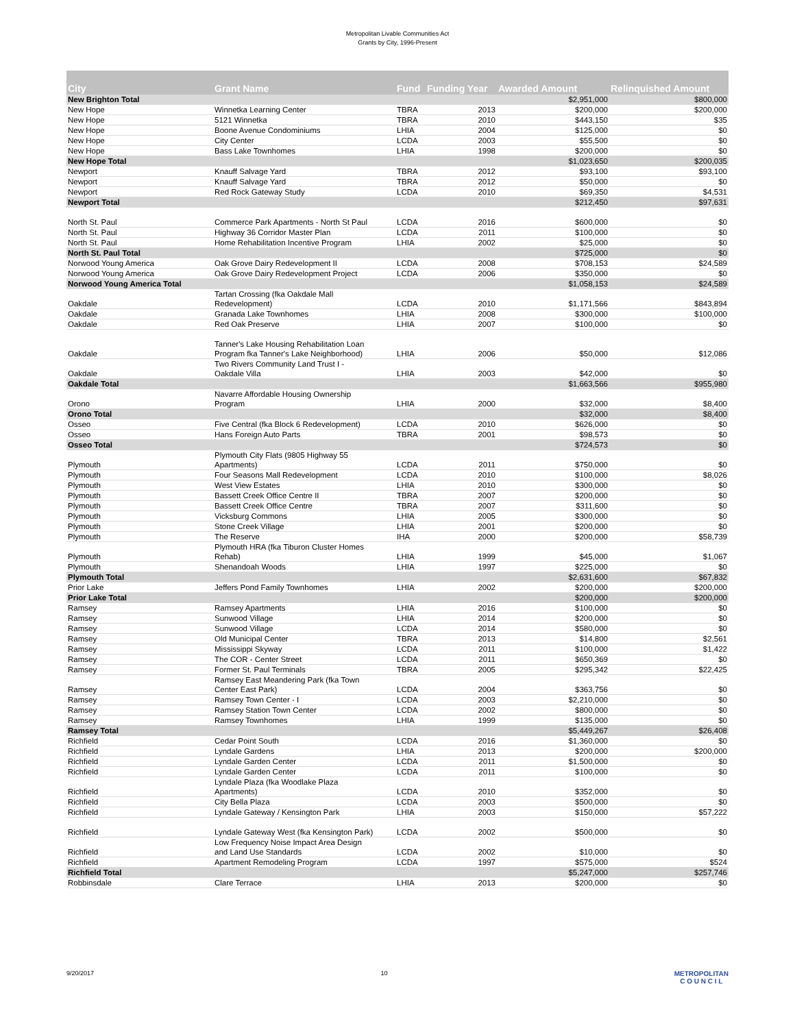Metropolitan Livable Communities Act
Grants by City, 1996-Present
| City | Grant Name | Fund | Funding Year | Awarded Amount | Relinquished Amount |
| --- | --- | --- | --- | --- | --- |
| New Brighton Total | | | | $2,951,000 | $800,000 |
| New Hope | Winnetka Learning Center | TBRA | 2013 | $200,000 | $200,000 |
| New Hope | 5121 Winnetka | TBRA | 2010 | $443,150 | $35 |
| New Hope | Boone Avenue Condominiums | LHIA | 2004 | $125,000 | $0 |
| New Hope | City Center | LCDA | 2003 | $55,500 | $0 |
| New Hope | Bass Lake Townhomes | LHIA | 1998 | $200,000 | $0 |
| New Hope Total | | | | $1,023,650 | $200,035 |
| Newport | Knauff Salvage Yard | TBRA | 2012 | $93,100 | $93,100 |
| Newport | Knauff Salvage Yard | TBRA | 2012 | $50,000 | $0 |
| Newport | Red Rock Gateway Study | LCDA | 2010 | $69,350 | $4,531 |
| Newport Total | | | | $212,450 | $97,631 |
| North St. Paul | Commerce Park Apartments - North St Paul | LCDA | 2016 | $600,000 | $0 |
| North St. Paul | Highway 36 Corridor Master Plan | LCDA | 2011 | $100,000 | $0 |
| North St. Paul | Home Rehabilitation Incentive Program | LHIA | 2002 | $25,000 | $0 |
| North St. Paul Total | | | | $725,000 | $0 |
| Norwood Young America | Oak Grove Dairy Redevelopment II | LCDA | 2008 | $708,153 | $24,589 |
| Norwood Young America | Oak Grove Dairy Redevelopment Project | LCDA | 2006 | $350,000 | $0 |
| Norwood Young America Total | | | | $1,058,153 | $24,589 |
| Oakdale | Tartan Crossing (fka Oakdale Mall Redevelopment) | LCDA | 2010 | $1,171,566 | $843,894 |
| Oakdale | Granada Lake Townhomes | LHIA | 2008 | $300,000 | $100,000 |
| Oakdale | Red Oak Preserve | LHIA | 2007 | $100,000 | $0 |
| Oakdale | Tanner's Lake Housing Rehabilitation Loan Program fka Tanner's Lake Neighborhood) | LHIA | 2006 | $50,000 | $12,086 |
| Oakdale | Two Rivers Community Land Trust I - Oakdale Villa | LHIA | 2003 | $42,000 | $0 |
| Oakdale Total | | | | $1,663,566 | $955,980 |
| Orono | Navarre Affordable Housing Ownership Program | LHIA | 2000 | $32,000 | $8,400 |
| Orono Total | | | | $32,000 | $8,400 |
| Osseo | Five Central (fka Block 6 Redevelopment) | LCDA | 2010 | $626,000 | $0 |
| Osseo | Hans Foreign Auto Parts | TBRA | 2001 | $98,573 | $0 |
| Osseo Total | | | | $724,573 | $0 |
| Plymouth | Plymouth City Flats (9805 Highway 55 Apartments) | LCDA | 2011 | $750,000 | $0 |
| Plymouth | Four Seasons Mall Redevelopment | LCDA | 2010 | $100,000 | $8,026 |
| Plymouth | West View Estates | LHIA | 2010 | $300,000 | $0 |
| Plymouth | Bassett Creek Office Centre II | TBRA | 2007 | $200,000 | $0 |
| Plymouth | Bassett Creek Office Centre | TBRA | 2007 | $311,600 | $0 |
| Plymouth | Vicksburg Commons | LHIA | 2005 | $300,000 | $0 |
| Plymouth | Stone Creek Village | LHIA | 2001 | $200,000 | $0 |
| Plymouth | The Reserve | IHA | 2000 | $200,000 | $58,739 |
| Plymouth | Plymouth HRA (fka Tiburon Cluster Homes Rehab) | LHIA | 1999 | $45,000 | $1,067 |
| Plymouth | Shenandoah Woods | LHIA | 1997 | $225,000 | $0 |
| Plymouth Total | | | | $2,631,600 | $67,832 |
| Prior Lake | Jeffers Pond Family Townhomes | LHIA | 2002 | $200,000 | $200,000 |
| Prior Lake Total | | | | $200,000 | $200,000 |
| Ramsey | Ramsey Apartments | LHIA | 2016 | $100,000 | $0 |
| Ramsey | Sunwood Village | LHIA | 2014 | $200,000 | $0 |
| Ramsey | Sunwood Village | LCDA | 2014 | $580,000 | $0 |
| Ramsey | Old Municipal Center | TBRA | 2013 | $14,800 | $2,561 |
| Ramsey | Mississippi Skyway | LCDA | 2011 | $100,000 | $1,422 |
| Ramsey | The COR - Center Street | LCDA | 2011 | $650,369 | $0 |
| Ramsey | Former St. Paul Terminals | TBRA | 2005 | $295,342 | $22,425 |
| Ramsey | Ramsey East Meandering Park (fka Town Center East Park) | LCDA | 2004 | $363,756 | $0 |
| Ramsey | Ramsey Town Center - I | LCDA | 2003 | $2,210,000 | $0 |
| Ramsey | Ramsey Station Town Center | LCDA | 2002 | $800,000 | $0 |
| Ramsey | Ramsey Townhomes | LHIA | 1999 | $135,000 | $0 |
| Ramsey Total | | | | $5,449,267 | $26,408 |
| Richfield | Cedar Point South | LCDA | 2016 | $1,360,000 | $0 |
| Richfield | Lyndale Gardens | LHIA | 2013 | $200,000 | $200,000 |
| Richfield | Lyndale Garden Center | LCDA | 2011 | $1,500,000 | $0 |
| Richfield | Lyndale Garden Center | LCDA | 2011 | $100,000 | $0 |
| Richfield | Lyndale Plaza (fka Woodlake Plaza Apartments) | LCDA | 2010 | $352,000 | $0 |
| Richfield | City Bella Plaza | LCDA | 2003 | $500,000 | $0 |
| Richfield | Lyndale Gateway / Kensington Park | LHIA | 2003 | $150,000 | $57,222 |
| Richfield | Lyndale Gateway West (fka Kensington Park) | LCDA | 2002 | $500,000 | $0 |
| Richfield | Low Frequency Noise Impact Area Design and Land Use Standards | LCDA | 2002 | $10,000 | $0 |
| Richfield | Apartment Remodeling Program | LCDA | 1997 | $575,000 | $524 |
| Richfield Total | | | | $5,247,000 | $257,746 |
| Robbinsdale | Clare Terrace | LHIA | 2013 | $200,000 | $0 |
9/20/2017 10 METROPOLITAN
C O U N C I L